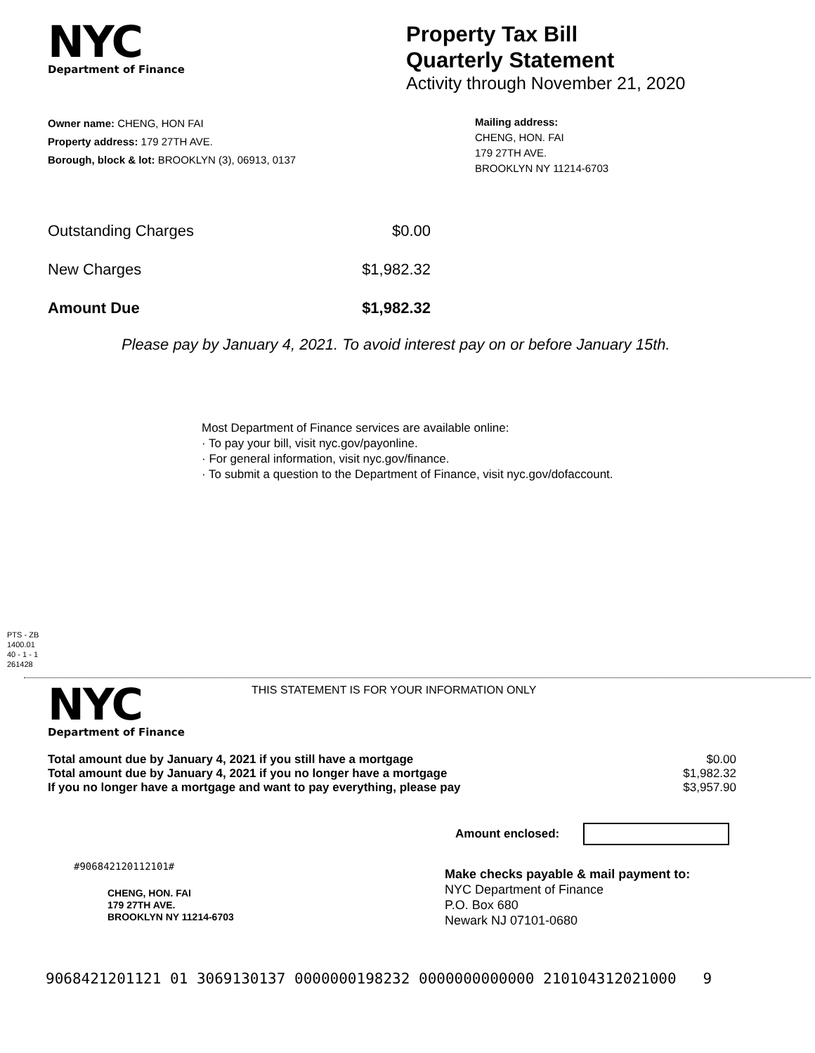NYC
Department of Finance
Property Tax Bill
Quarterly Statement
Activity through November 21, 2020
Owner name: CHENG, HON FAI
Property address: 179 27TH AVE.
Borough, block & lot: BROOKLYN (3), 06913, 0137
Mailing address:
CHENG, HON. FAI
179 27TH AVE.
BROOKLYN NY 11214-6703
| Outstanding Charges | $0.00 |
| New Charges | $1,982.32 |
| Amount Due | $1,982.32 |
Please pay by January 4, 2021. To avoid interest pay on or before January 15th.
Most Department of Finance services are available online:
· To pay your bill, visit nyc.gov/payonline.
· For general information, visit nyc.gov/finance.
· To submit a question to the Department of Finance, visit nyc.gov/dofaccount.
PTS - ZB
1400.01
40 - 1 - 1
261428
NYC
Department of Finance
THIS STATEMENT IS FOR YOUR INFORMATION ONLY
| Total amount due by January 4, 2021 if you still have a mortgage | $0.00 |
| Total amount due by January 4, 2021 if you no longer have a mortgage | $1,982.32 |
| If you no longer have a mortgage and want to pay everything, please pay | $3,957.90 |
Amount enclosed:
#906842120112101#
CHENG, HON. FAI
179 27TH AVE.
BROOKLYN NY 11214-6703
Make checks payable & mail payment to:
NYC Department of Finance
P.O. Box 680
Newark NJ 07101-0680
9068421201121 01 3069130137 0000000198232 0000000000000 210104312021000 9